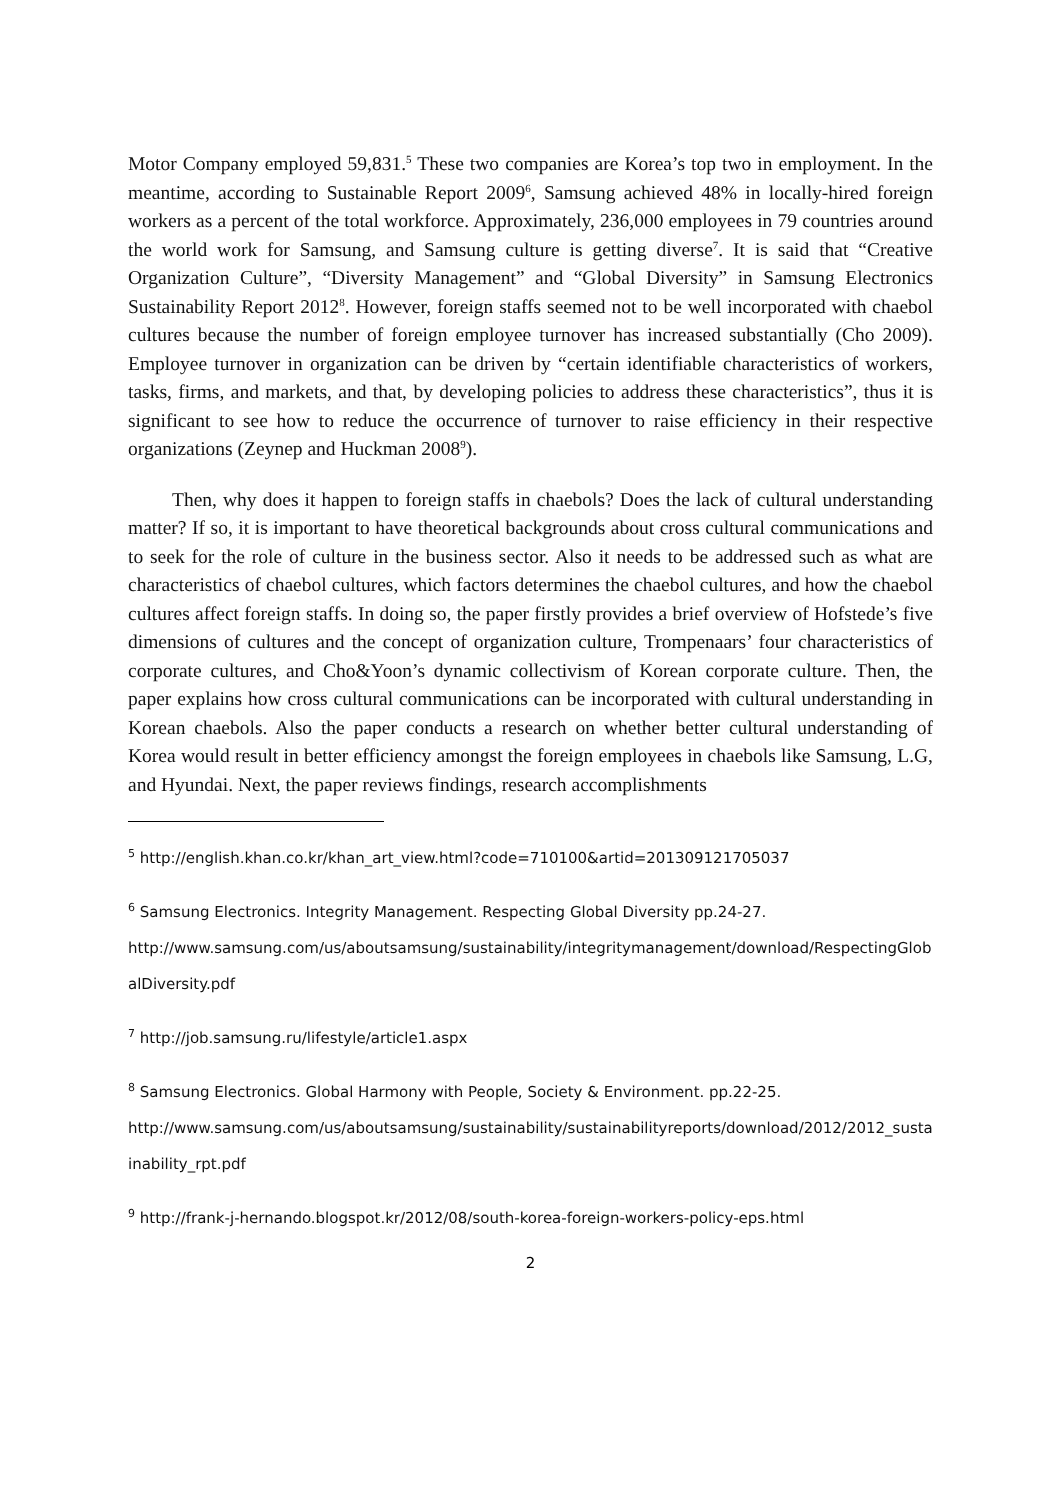Motor Company employed 59,831.<sup>5</sup> These two companies are Korea’s top two in employment. In the meantime, according to Sustainable Report 2009<sup>6</sup>, Samsung achieved 48% in locally-hired foreign workers as a percent of the total workforce. Approximately, 236,000 employees in 79 countries around the world work for Samsung, and Samsung culture is getting diverse<sup>7</sup>. It is said that “Creative Organization Culture”, “Diversity Management” and “Global Diversity” in Samsung Electronics Sustainability Report 2012<sup>8</sup>. However, foreign staffs seemed not to be well incorporated with chaebol cultures because the number of foreign employee turnover has increased substantially (Cho 2009). Employee turnover in organization can be driven by “certain identifiable characteristics of workers, tasks, firms, and markets, and that, by developing policies to address these characteristics”, thus it is significant to see how to reduce the occurrence of turnover to raise efficiency in their respective organizations (Zeynep and Huckman 2008<sup>9</sup>).
Then, why does it happen to foreign staffs in chaebols? Does the lack of cultural understanding matter? If so, it is important to have theoretical backgrounds about cross cultural communications and to seek for the role of culture in the business sector. Also it needs to be addressed such as what are characteristics of chaebol cultures, which factors determines the chaebol cultures, and how the chaebol cultures affect foreign staffs. In doing so, the paper firstly provides a brief overview of Hofstede’s five dimensions of cultures and the concept of organization culture, Trompenaars’ four characteristics of corporate cultures, and Cho&Yoon’s dynamic collectivism of Korean corporate culture. Then, the paper explains how cross cultural communications can be incorporated with cultural understanding in Korean chaebols. Also the paper conducts a research on whether better cultural understanding of Korea would result in better efficiency amongst the foreign employees in chaebols like Samsung, L.G, and Hyundai. Next, the paper reviews findings, research accomplishments
<sup>5</sup> http://english.khan.co.kr/khan_art_view.html?code=710100&artid=201309121705037
<sup>6</sup> Samsung Electronics. Integrity Management. Respecting Global Diversity pp.24-27.
http://www.samsung.com/us/aboutsamsung/sustainability/integritymanagement/download/RespectingGlobalDiversity.pdf
<sup>7</sup> http://job.samsung.ru/lifestyle/article1.aspx
<sup>8</sup> Samsung Electronics. Global Harmony with People, Society & Environment. pp.22-25.
http://www.samsung.com/us/aboutsamsung/sustainability/sustainabilityreports/download/2012/2012_sustainability_rpt.pdf
<sup>9</sup> http://frank-j-hernando.blogspot.kr/2012/08/south-korea-foreign-workers-policy-eps.html
2